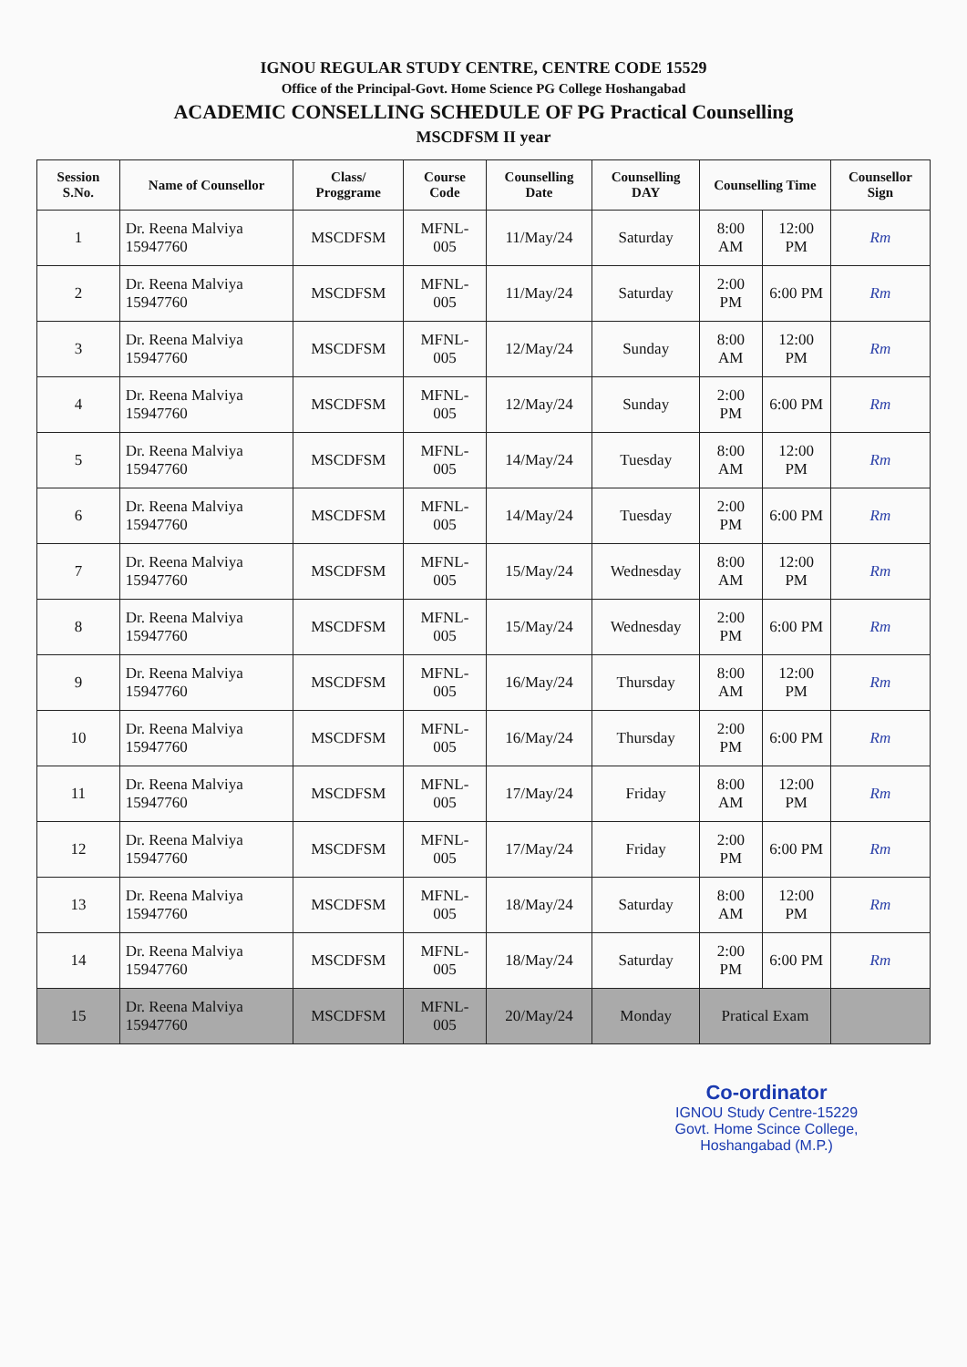IGNOU REGULAR STUDY CENTRE, CENTRE CODE 15529
Office of the Principal-Govt. Home Science PG College Hoshangabad
ACADEMIC CONSELLING SCHEDULE OF PG Practical Counselling
MSCDFSM II year
| Session S.No. | Name of Counsellor | Class/ Proggrame | Course Code | Counselling Date | Counselling DAY | Counselling Time | | Counsellor Sign |
| --- | --- | --- | --- | --- | --- | --- | --- | --- |
| 1 | Dr. Reena Malviya 15947760 | MSCDFSM | MFNL-005 | 11/May/24 | Saturday | 8:00 AM | 12:00 PM | Rm |
| 2 | Dr. Reena Malviya 15947760 | MSCDFSM | MFNL-005 | 11/May/24 | Saturday | 2:00 PM | 6:00 PM | Rm |
| 3 | Dr. Reena Malviya 15947760 | MSCDFSM | MFNL-005 | 12/May/24 | Sunday | 8:00 AM | 12:00 PM | Rm |
| 4 | Dr. Reena Malviya 15947760 | MSCDFSM | MFNL-005 | 12/May/24 | Sunday | 2:00 PM | 6:00 PM | Rm |
| 5 | Dr. Reena Malviya 15947760 | MSCDFSM | MFNL-005 | 14/May/24 | Tuesday | 8:00 AM | 12:00 PM | Rm |
| 6 | Dr. Reena Malviya 15947760 | MSCDFSM | MFNL-005 | 14/May/24 | Tuesday | 2:00 PM | 6:00 PM | Rm |
| 7 | Dr. Reena Malviya 15947760 | MSCDFSM | MFNL-005 | 15/May/24 | Wednesday | 8:00 AM | 12:00 PM | Rm |
| 8 | Dr. Reena Malviya 15947760 | MSCDFSM | MFNL-005 | 15/May/24 | Wednesday | 2:00 PM | 6:00 PM | Rm |
| 9 | Dr. Reena Malviya 15947760 | MSCDFSM | MFNL-005 | 16/May/24 | Thursday | 8:00 AM | 12:00 PM | Rm |
| 10 | Dr. Reena Malviya 15947760 | MSCDFSM | MFNL-005 | 16/May/24 | Thursday | 2:00 PM | 6:00 PM | Rm |
| 11 | Dr. Reena Malviya 15947760 | MSCDFSM | MFNL-005 | 17/May/24 | Friday | 8:00 AM | 12:00 PM | Rm |
| 12 | Dr. Reena Malviya 15947760 | MSCDFSM | MFNL-005 | 17/May/24 | Friday | 2:00 PM | 6:00 PM | Rm |
| 13 | Dr. Reena Malviya 15947760 | MSCDFSM | MFNL-005 | 18/May/24 | Saturday | 8:00 AM | 12:00 PM | Rm |
| 14 | Dr. Reena Malviya 15947760 | MSCDFSM | MFNL-005 | 18/May/24 | Saturday | 2:00 PM | 6:00 PM | Rm |
| 15 | Dr. Reena Malviya 15947760 | MSCDFSM | MFNL-005 | 20/May/24 | Monday | Pratical Exam | | |
Co-ordinator
IGNOU Study Centre-15229
Govt. Home Scince College,
Hoshangabad (M.P.)